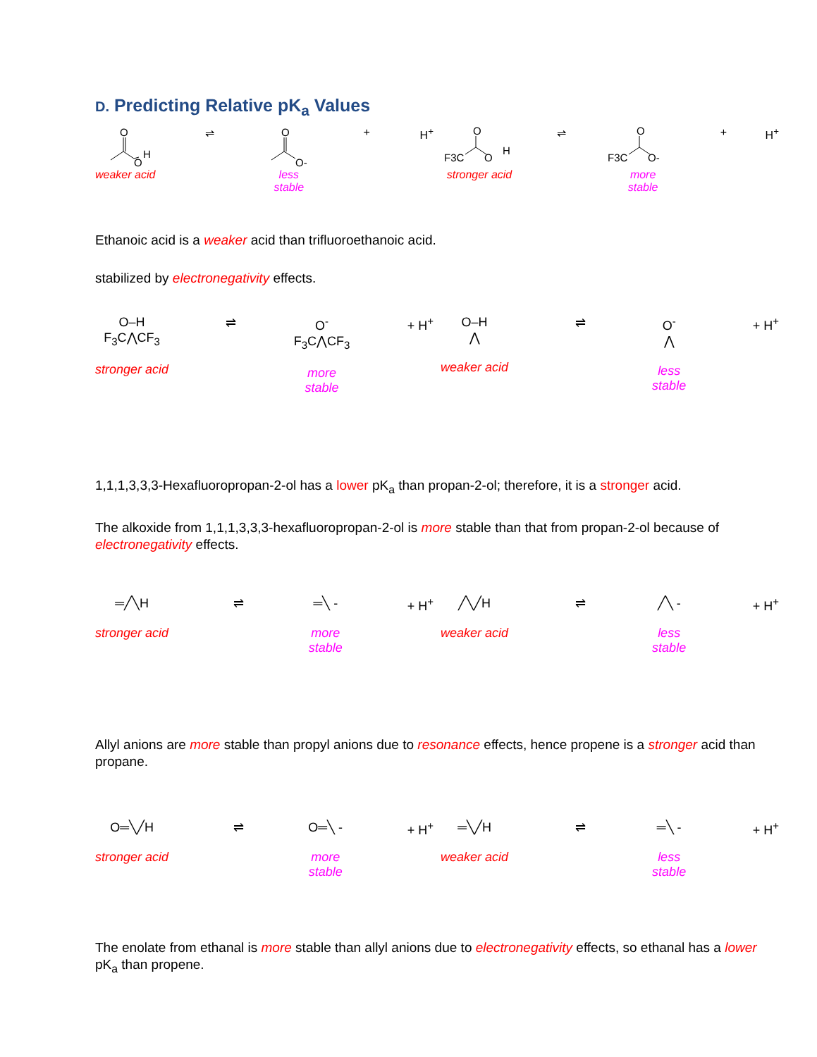D. Predicting Relative pK<sub>a</sub> Values
O
O
H
weaker acid
⇌
O
O-
less
stable
+ H<sup>+</sup>
F3C
O
O
H
stronger acid
⇌
F3C
O
O-
more
stable
+ H<sup>+</sup>
Ethanoic acid is a weaker acid than trifluoroethanoic acid.
stabilized by electronegativity effects.
O–H
F<sub>3</sub>C⋀CF<sub>3</sub>
stronger acid
⇌ O<sup>-</sup>
F<sub>3</sub>C⋀CF<sub>3</sub>
more
stable
+ H<sup>+</sup>
O–H
⋀
weaker acid
⇌ O<sup>-</sup>
⋀
less
stable
+ H<sup>+</sup>
1,1,1,3,3,3-Hexafluoropropan-2-ol has a lower pK<sub>a</sub> than propan-2-ol; therefore, it is a stronger acid.
The alkoxide from 1,1,1,3,3,3-hexafluoropropan-2-ol is more stable than that from propan-2-ol because of electronegativity effects.
═╱╲H
stronger acid
⇌ ═╲ -
more
stable
+ H<sup>+</sup>
╱╲╱H
weaker acid
⇌ ╱╲ -
less
stable
+ H<sup>+</sup>
Allyl anions are more stable than propyl anions due to resonance effects, hence propene is a stronger acid than propane.
O═╲╱H
stronger acid
⇌ O═╲ -
more
stable
+ H<sup>+</sup>
═╲╱H
weaker acid
⇌ ═╲ -
less
stable
+ H<sup>+</sup>
The enolate from ethanal is more stable than allyl anions due to electronegativity effects, so ethanal has a lower pK<sub>a</sub> than propene.